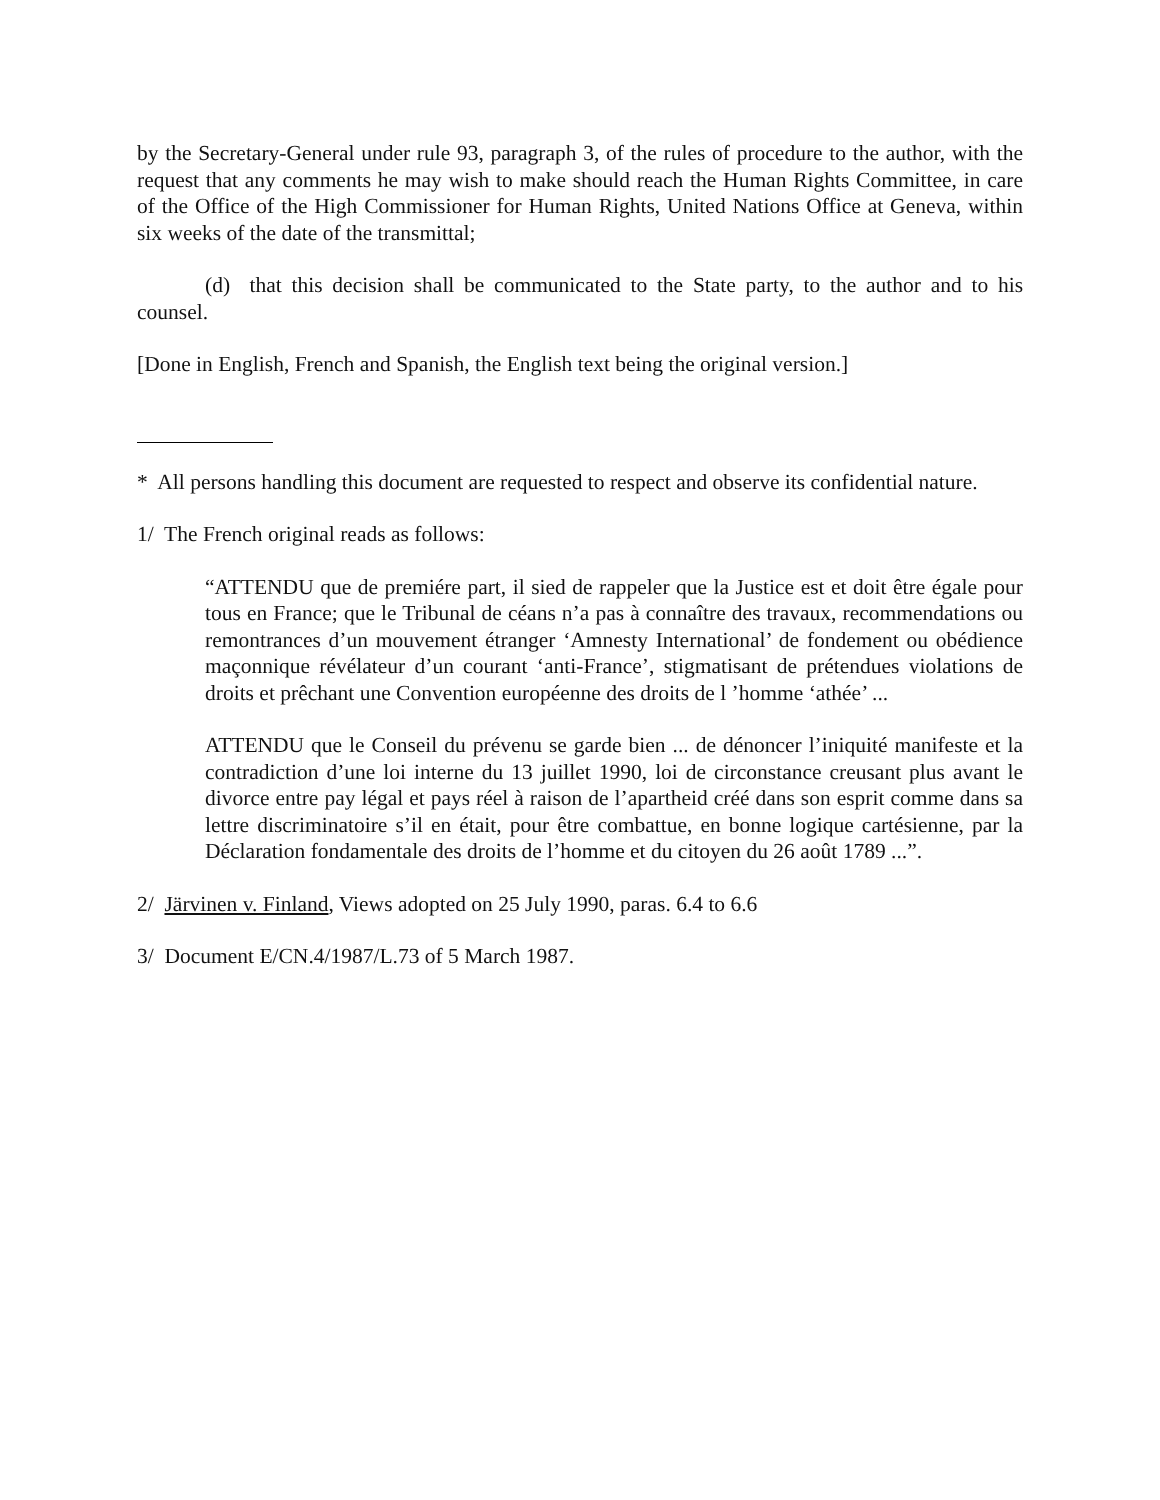by the Secretary-General under rule 93, paragraph 3, of the rules of procedure to the author, with the request that any comments he may wish to make should reach the Human Rights Committee, in care of the Office of the High Commissioner for Human Rights, United Nations Office at Geneva, within six weeks of the date of the transmittal;
(d) that this decision shall be communicated to the State party, to the author and to his counsel.
[Done in English, French and Spanish, the English text being the original version.]
* All persons handling this document are requested to respect and observe its confidential nature.
1/ The French original reads as follows:
“ATTENDU que de premiére part, il sied de rappeler que la Justice est et doit être égale pour tous en France; que le Tribunal de céans n’a pas à connaître des travaux, recommendations ou remontrances d’un mouvement étranger ‘Amnesty International’ de fondement ou obédience maçonnique révélateur d’un courant ‘anti-France’, stigmatisant de prétendues violations de droits et prêchant une Convention européenne des droits de l ’homme ‘athée’ ...
ATTENDU que le Conseil du prévenu se garde bien ... de dénoncer l’iniquité manifeste et la contradiction d’une loi interne du 13 juillet 1990, loi de circonstance creusant plus avant le divorce entre pay légal et pays réel à raison de l’apartheid créé dans son esprit comme dans sa lettre discriminatoire s’il en était, pour être combattue, en bonne logique cartésienne, par la Déclaration fondamentale des droits de l’homme et du citoyen du 26 août 1789 ...”.
2/ Järvinen v. Finland, Views adopted on 25 July 1990, paras. 6.4 to 6.6
3/ Document E/CN.4/1987/L.73 of 5 March 1987.